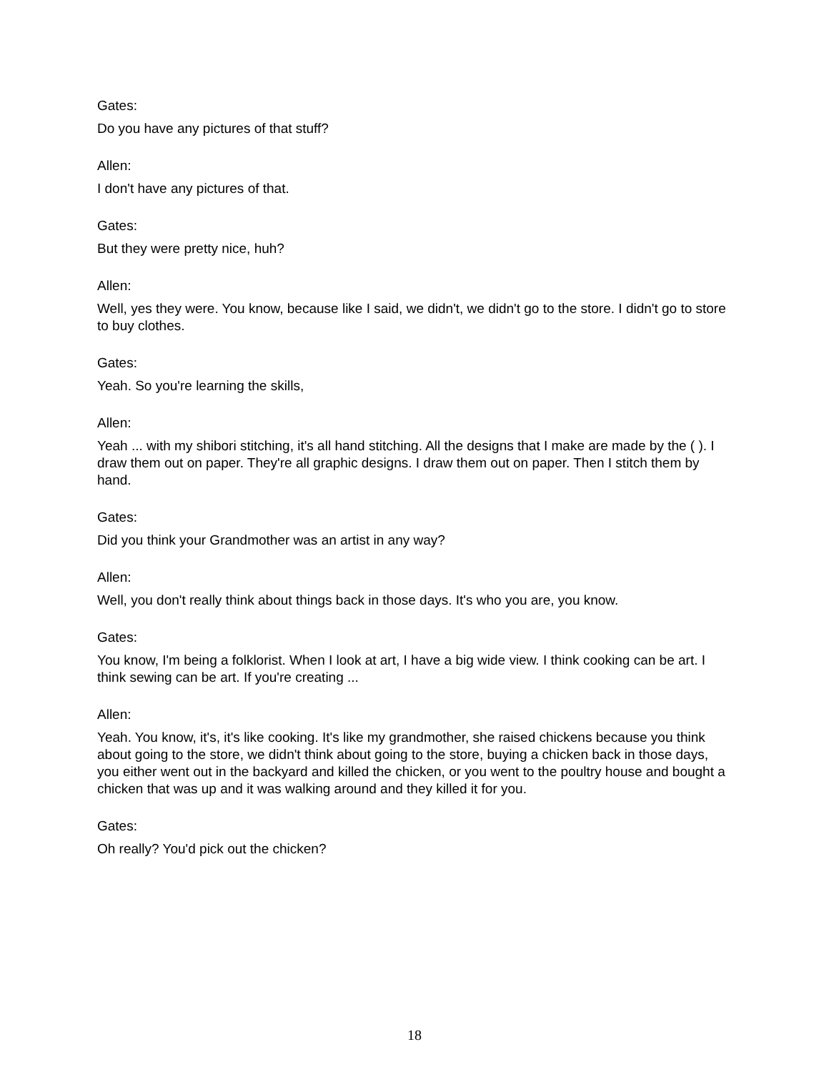Gates:
Do you have any pictures of that stuff?
Allen:
I don't have any pictures of that.
Gates:
But they were pretty nice, huh?
Allen:
Well, yes they were. You know, because like I said, we didn't, we didn't go to the store. I didn't go to store to buy clothes.
Gates:
Yeah. So you're learning the skills,
Allen:
Yeah ... with my shibori stitching, it's all hand stitching. All the designs that I make are made by the ( ). I draw them out on paper. They're all graphic designs. I draw them out on paper. Then I stitch them by hand.
Gates:
Did you think your Grandmother was an artist in any way?
Allen:
Well, you don't really think about things back in those days. It's who you are, you know.
Gates:
You know, I'm being a folklorist. When I look at art, I have a big wide view. I think cooking can be art. I think sewing can be art. If you're creating ...
Allen:
Yeah. You know, it's, it's like cooking. It's like my grandmother, she raised chickens because you think about going to the store, we didn't think about going to the store, buying a chicken back in those days, you either went out in the backyard and killed the chicken, or you went to the poultry house and bought a chicken that was up and it was walking around and they killed it for you.
Gates:
Oh really? You'd pick out the chicken?
18